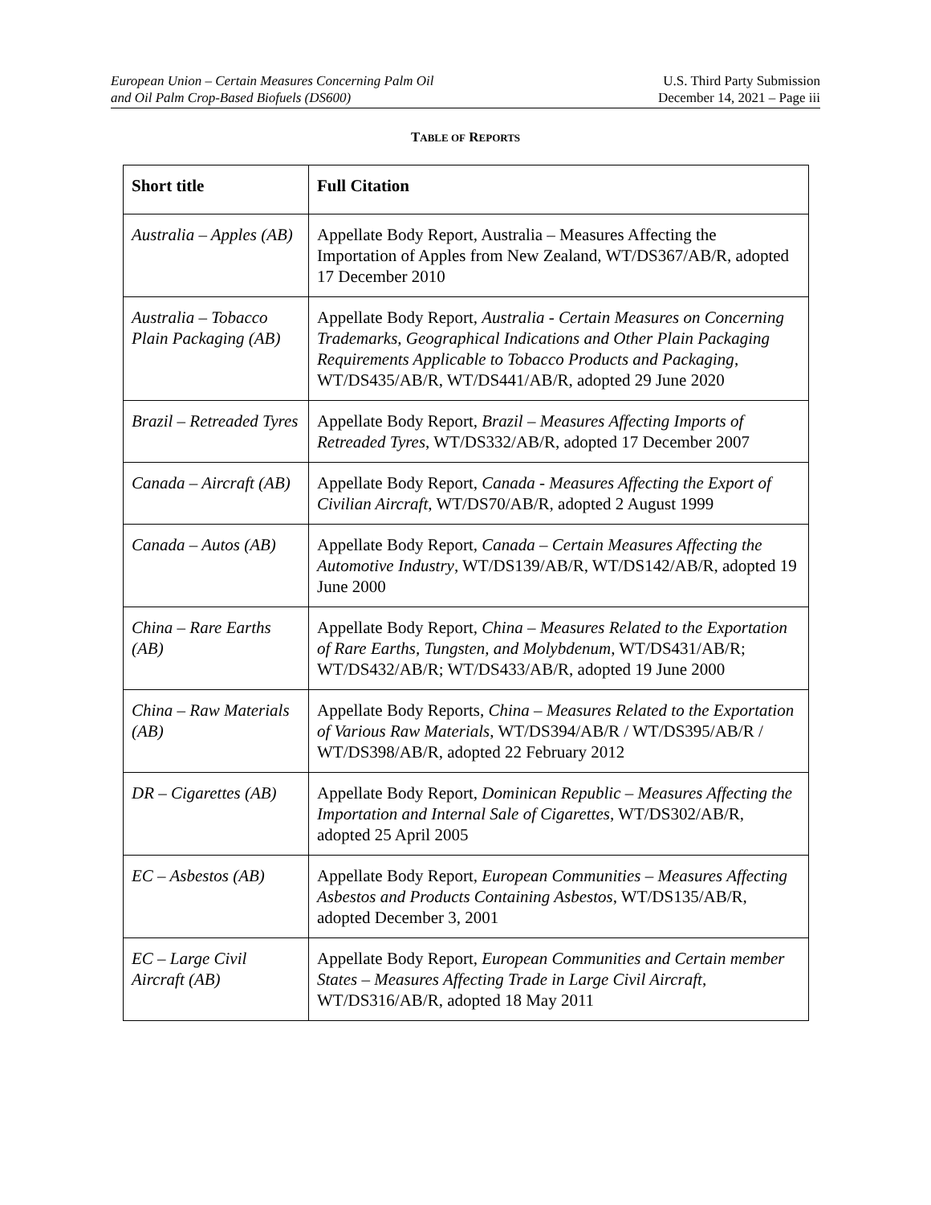European Union – Certain Measures Concerning Palm Oil
and Oil Palm Crop-Based Biofuels (DS600)
U.S. Third Party Submission
December 14, 2021 – Page iii
TABLE OF REPORTS
| Short title | Full Citation |
| --- | --- |
| Australia – Apples (AB) | Appellate Body Report, Australia – Measures Affecting the Importation of Apples from New Zealand, WT/DS367/AB/R, adopted 17 December 2010 |
| Australia – Tobacco Plain Packaging (AB) | Appellate Body Report, Australia - Certain Measures on Concerning Trademarks, Geographical Indications and Other Plain Packaging Requirements Applicable to Tobacco Products and Packaging , WT/DS435/AB/R, WT/DS441/AB/R, adopted 29 June 2020 |
| Brazil – Retreaded Tyres | Appellate Body Report, Brazil – Measures Affecting Imports of Retreaded Tyres , WT/DS332/AB/R, adopted 17 December 2007 |
| Canada – Aircraft (AB) | Appellate Body Report, Canada - Measures Affecting the Export of Civilian Aircraft , WT/DS70/AB/R, adopted 2 August 1999 |
| Canada – Autos (AB) | Appellate Body Report, Canada – Certain Measures Affecting the Automotive Industry , WT/DS139/AB/R, WT/DS142/AB/R, adopted 19 June 2000 |
| China – Rare Earths (AB) | Appellate Body Report, China – Measures Related to the Exportation of Rare Earths, Tungsten, and Molybdenum , WT/DS431/AB/R; WT/DS432/AB/R; WT/DS433/AB/R, adopted 19 June 2000 |
| China – Raw Materials (AB) | Appellate Body Reports, China – Measures Related to the Exportation of Various Raw Materials , WT/DS394/AB/R / WT/DS395/AB/R / WT/DS398/AB/R, adopted 22 February 2012 |
| DR – Cigarettes (AB) | Appellate Body Report, Dominican Republic – Measures Affecting the Importation and Internal Sale of Cigarettes , WT/DS302/AB/R, adopted 25 April 2005 |
| EC – Asbestos (AB) | Appellate Body Report, European Communities – Measures Affecting Asbestos and Products Containing Asbestos , WT/DS135/AB/R, adopted December 3, 2001 |
| EC – Large Civil Aircraft (AB) | Appellate Body Report, European Communities and Certain member States – Measures Affecting Trade in Large Civil Aircraft , WT/DS316/AB/R, adopted 18 May 2011 |